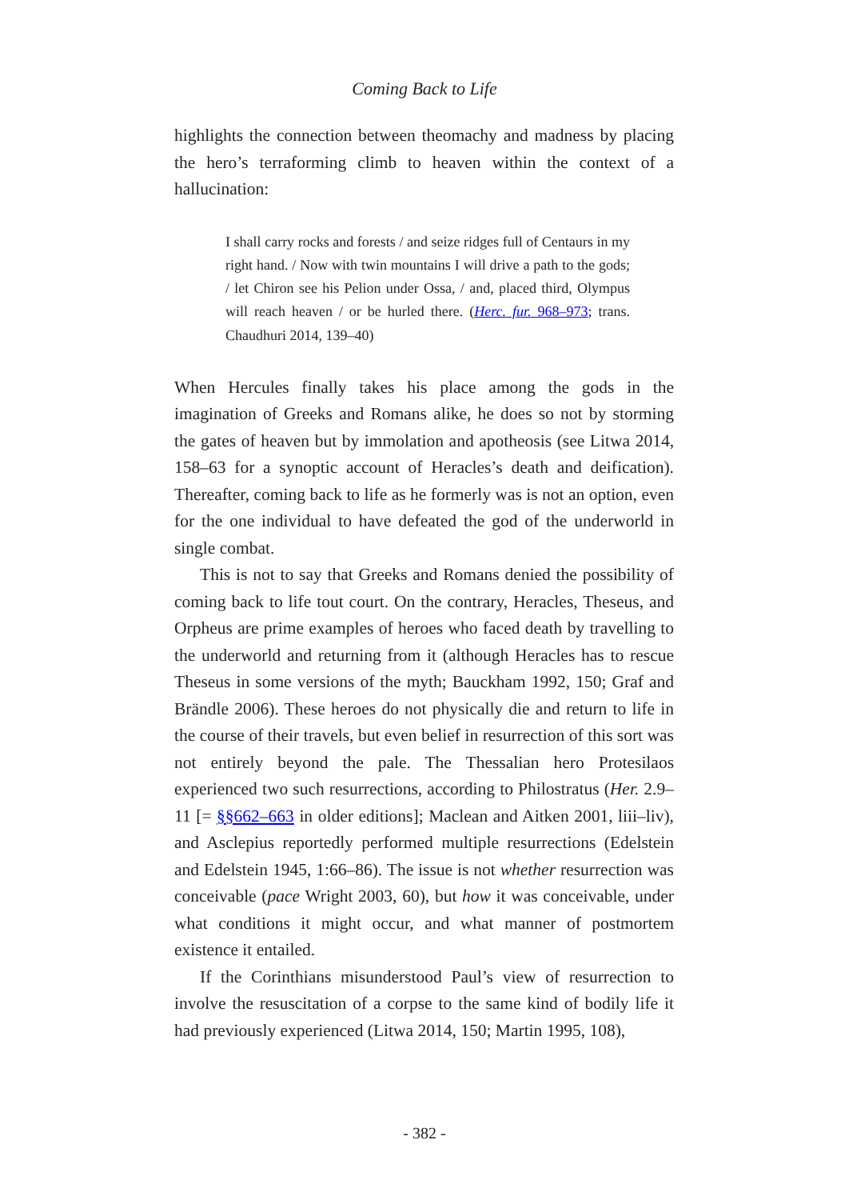Coming Back to Life
highlights the connection between theomachy and madness by placing the hero’s terraforming climb to heaven within the context of a hallucination:
I shall carry rocks and forests / and seize ridges full of Centaurs in my right hand. / Now with twin mountains I will drive a path to the gods; / let Chiron see his Pelion under Ossa, / and, placed third, Olympus will reach heaven / or be hurled there. (Herc. fur. 968–973; trans. Chaudhuri 2014, 139–40)
When Hercules finally takes his place among the gods in the imagination of Greeks and Romans alike, he does so not by storming the gates of heaven but by immolation and apotheosis (see Litwa 2014, 158–63 for a synoptic account of Heracles’s death and deification). Thereafter, coming back to life as he formerly was is not an option, even for the one individual to have defeated the god of the underworld in single combat.
This is not to say that Greeks and Romans denied the possibility of coming back to life tout court. On the contrary, Heracles, Theseus, and Orpheus are prime examples of heroes who faced death by travelling to the underworld and returning from it (although Heracles has to rescue Theseus in some versions of the myth; Bauckham 1992, 150; Graf and Brändle 2006). These heroes do not physically die and return to life in the course of their travels, but even belief in resurrection of this sort was not entirely beyond the pale. The Thessalian hero Protesilaos experienced two such resurrections, according to Philostratus (Her. 2.9–11 [= §§662–663 in older editions]; Maclean and Aitken 2001, liii–liv), and Asclepius reportedly performed multiple resurrections (Edelstein and Edelstein 1945, 1:66–86). The issue is not whether resurrection was conceivable (pace Wright 2003, 60), but how it was conceivable, under what conditions it might occur, and what manner of postmortem existence it entailed.
If the Corinthians misunderstood Paul’s view of resurrection to involve the resuscitation of a corpse to the same kind of bodily life it had previously experienced (Litwa 2014, 150; Martin 1995, 108),
- 382 -